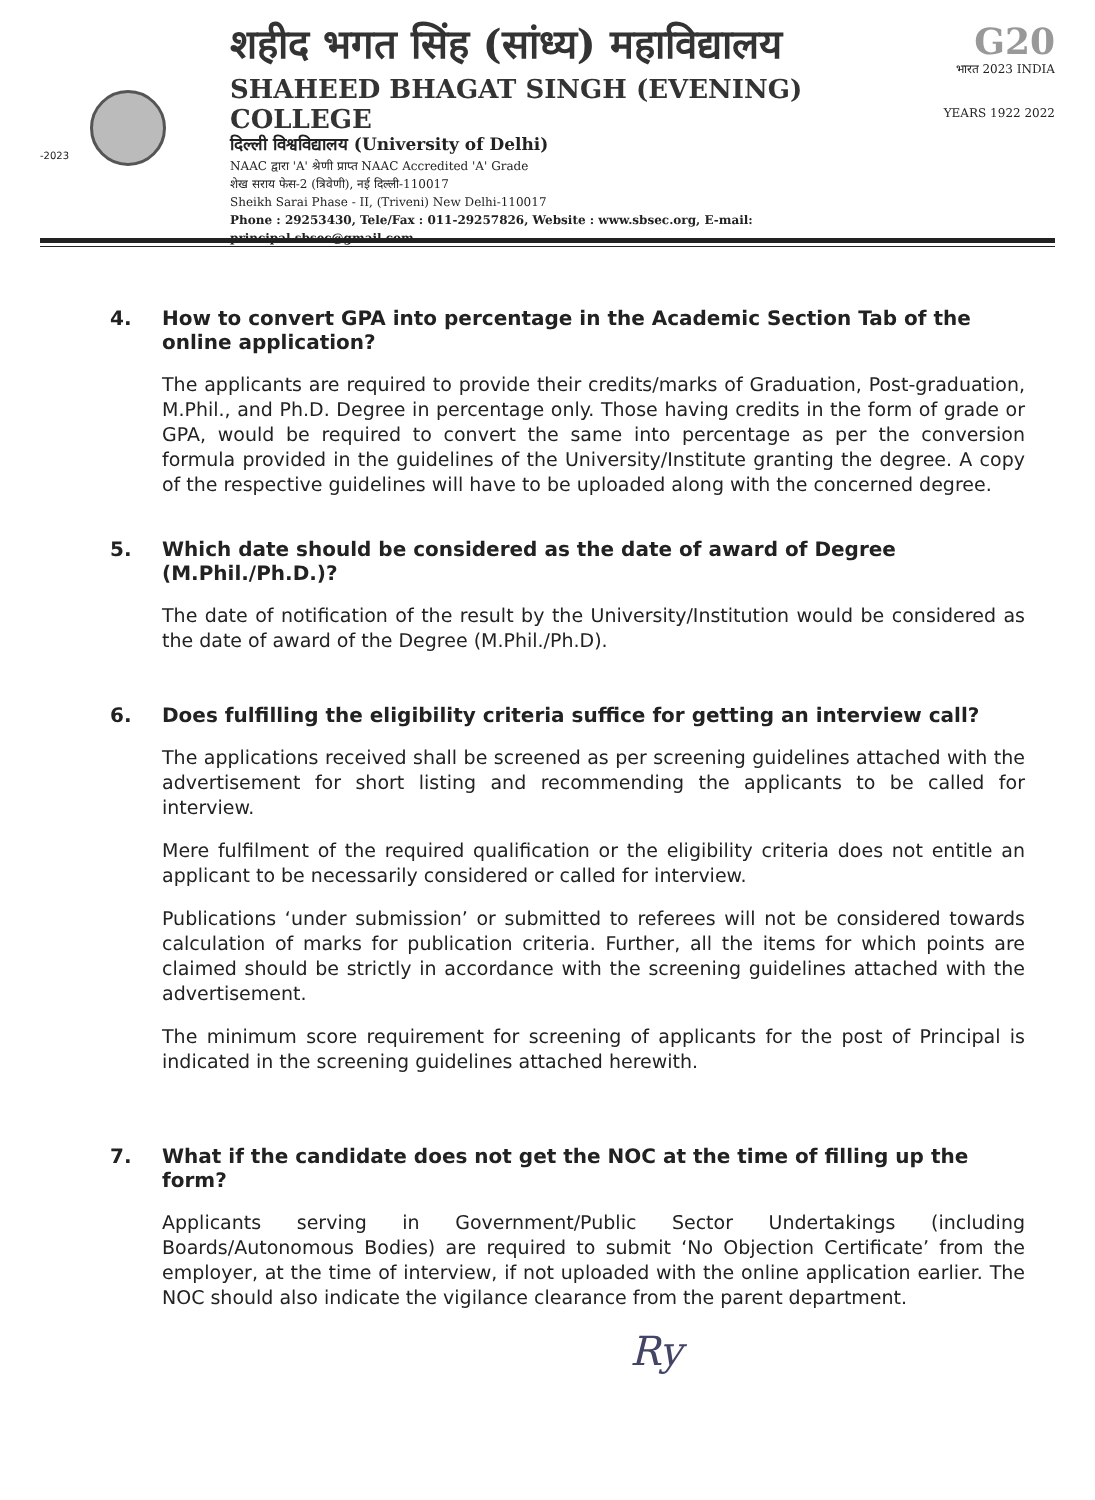-2023
शहीद भगत सिंह (सांध्य) महाविद्यालय
SHAHEED BHAGAT SINGH (EVENING) COLLEGE
दिल्ली विश्वविद्यालय (University of Delhi)
NAAC द्वारा 'A' श्रेणी प्राप्त NAAC Accredited 'A' Grade
शेख सराय फेस-2 (त्रिवेणी), नई दिल्ली-110017
Sheikh Sarai Phase - II, (Triveni) New Delhi-110017
Phone : 29253430, Tele/Fax : 011-29257826, Website : www.sbsec.org, E-mail: principal.sbsec@gmail.com
G20
भारत 2023 INDIA
YEARS 1922 2022
4. How to convert GPA into percentage in the Academic Section Tab of the online application?
The applicants are required to provide their credits/marks of Graduation, Post-graduation, M.Phil., and Ph.D. Degree in percentage only. Those having credits in the form of grade or GPA, would be required to convert the same into percentage as per the conversion formula provided in the guidelines of the University/Institute granting the degree. A copy of the respective guidelines will have to be uploaded along with the concerned degree.
5. Which date should be considered as the date of award of Degree (M.Phil./Ph.D.)?
The date of notification of the result by the University/Institution would be considered as the date of award of the Degree (M.Phil./Ph.D).
6. Does fulfilling the eligibility criteria suffice for getting an interview call?
The applications received shall be screened as per screening guidelines attached with the advertisement for short listing and recommending the applicants to be called for interview.
Mere fulfilment of the required qualification or the eligibility criteria does not entitle an applicant to be necessarily considered or called for interview.
Publications ‘under submission’ or submitted to referees will not be considered towards calculation of marks for publication criteria. Further, all the items for which points are claimed should be strictly in accordance with the screening guidelines attached with the advertisement.
The minimum score requirement for screening of applicants for the post of Principal is indicated in the screening guidelines attached herewith.
7. What if the candidate does not get the NOC at the time of filling up the form?
Applicants serving in Government/Public Sector Undertakings (including Boards/Autonomous Bodies) are required to submit ‘No Objection Certificate’ from the employer, at the time of interview, if not uploaded with the online application earlier. The NOC should also indicate the vigilance clearance from the parent department.
Ry